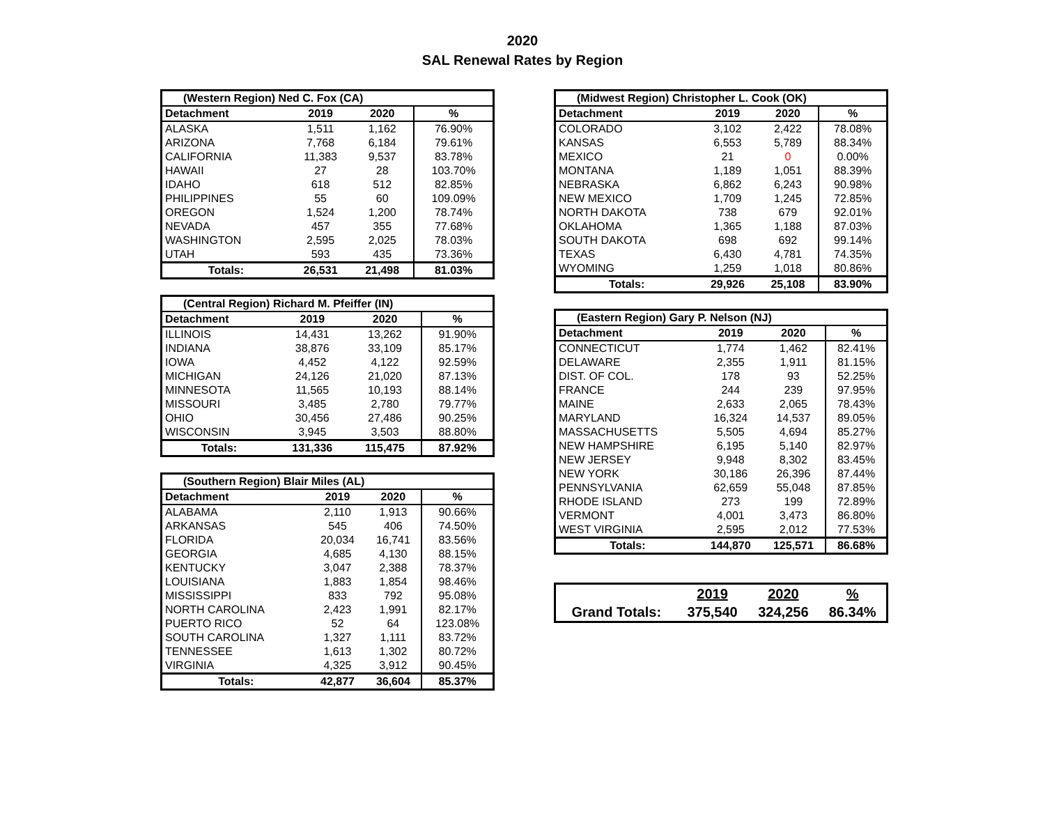2020
SAL Renewal Rates by Region
| (Western Region) Ned C. Fox (CA) | | | |
| --- | --- | --- | --- |
| Detachment | 2019 | 2020 | % |
| ALASKA | 1,511 | 1,162 | 76.90% |
| ARIZONA | 7,768 | 6,184 | 79.61% |
| CALIFORNIA | 11,383 | 9,537 | 83.78% |
| HAWAII | 27 | 28 | 103.70% |
| IDAHO | 618 | 512 | 82.85% |
| PHILIPPINES | 55 | 60 | 109.09% |
| OREGON | 1,524 | 1,200 | 78.74% |
| NEVADA | 457 | 355 | 77.68% |
| WASHINGTON | 2,595 | 2,025 | 78.03% |
| UTAH | 593 | 435 | 73.36% |
| Totals: | 26,531 | 21,498 | 81.03% |
| (Central Region) Richard M. Pfeiffer (IN) | | | |
| --- | --- | --- | --- |
| Detachment | 2019 | 2020 | % |
| ILLINOIS | 14,431 | 13,262 | 91.90% |
| INDIANA | 38,876 | 33,109 | 85.17% |
| IOWA | 4,452 | 4,122 | 92.59% |
| MICHIGAN | 24,126 | 21,020 | 87.13% |
| MINNESOTA | 11,565 | 10,193 | 88.14% |
| MISSOURI | 3,485 | 2,780 | 79.77% |
| OHIO | 30,456 | 27,486 | 90.25% |
| WISCONSIN | 3,945 | 3,503 | 88.80% |
| Totals: | 131,336 | 115,475 | 87.92% |
| (Southern Region) Blair Miles (AL) | | | |
| --- | --- | --- | --- |
| Detachment | 2019 | 2020 | % |
| ALABAMA | 2,110 | 1,913 | 90.66% |
| ARKANSAS | 545 | 406 | 74.50% |
| FLORIDA | 20,034 | 16,741 | 83.56% |
| GEORGIA | 4,685 | 4,130 | 88.15% |
| KENTUCKY | 3,047 | 2,388 | 78.37% |
| LOUISIANA | 1,883 | 1,854 | 98.46% |
| MISSISSIPPI | 833 | 792 | 95.08% |
| NORTH CAROLINA | 2,423 | 1,991 | 82.17% |
| PUERTO RICO | 52 | 64 | 123.08% |
| SOUTH CAROLINA | 1,327 | 1,111 | 83.72% |
| TENNESSEE | 1,613 | 1,302 | 80.72% |
| VIRGINIA | 4,325 | 3,912 | 90.45% |
| Totals: | 42,877 | 36,604 | 85.37% |
| (Midwest Region) Christopher L. Cook (OK) | | | |
| --- | --- | --- | --- |
| Detachment | 2019 | 2020 | % |
| COLORADO | 3,102 | 2,422 | 78.08% |
| KANSAS | 6,553 | 5,789 | 88.34% |
| MEXICO | 21 | 0 | 0.00% |
| MONTANA | 1,189 | 1,051 | 88.39% |
| NEBRASKA | 6,862 | 6,243 | 90.98% |
| NEW MEXICO | 1,709 | 1,245 | 72.85% |
| NORTH DAKOTA | 738 | 679 | 92.01% |
| OKLAHOMA | 1,365 | 1,188 | 87.03% |
| SOUTH DAKOTA | 698 | 692 | 99.14% |
| TEXAS | 6,430 | 4,781 | 74.35% |
| WYOMING | 1,259 | 1,018 | 80.86% |
| Totals: | 29,926 | 25,108 | 83.90% |
| (Eastern Region) Gary P. Nelson (NJ) | | | |
| --- | --- | --- | --- |
| Detachment | 2019 | 2020 | % |
| CONNECTICUT | 1,774 | 1,462 | 82.41% |
| DELAWARE | 2,355 | 1,911 | 81.15% |
| DIST. OF COL. | 178 | 93 | 52.25% |
| FRANCE | 244 | 239 | 97.95% |
| MAINE | 2,633 | 2,065 | 78.43% |
| MARYLAND | 16,324 | 14,537 | 89.05% |
| MASSACHUSETTS | 5,505 | 4,694 | 85.27% |
| NEW HAMPSHIRE | 6,195 | 5,140 | 82.97% |
| NEW JERSEY | 9,948 | 8,302 | 83.45% |
| NEW YORK | 30,186 | 26,396 | 87.44% |
| PENNSYLVANIA | 62,659 | 55,048 | 87.85% |
| RHODE ISLAND | 273 | 199 | 72.89% |
| VERMONT | 4,001 | 3,473 | 86.80% |
| WEST VIRGINIA | 2,595 | 2,012 | 77.53% |
| Totals: | 144,870 | 125,571 | 86.68% |
| | 2019 | 2020 | % |
| Grand Totals: | 375,540 | 324,256 | 86.34% |